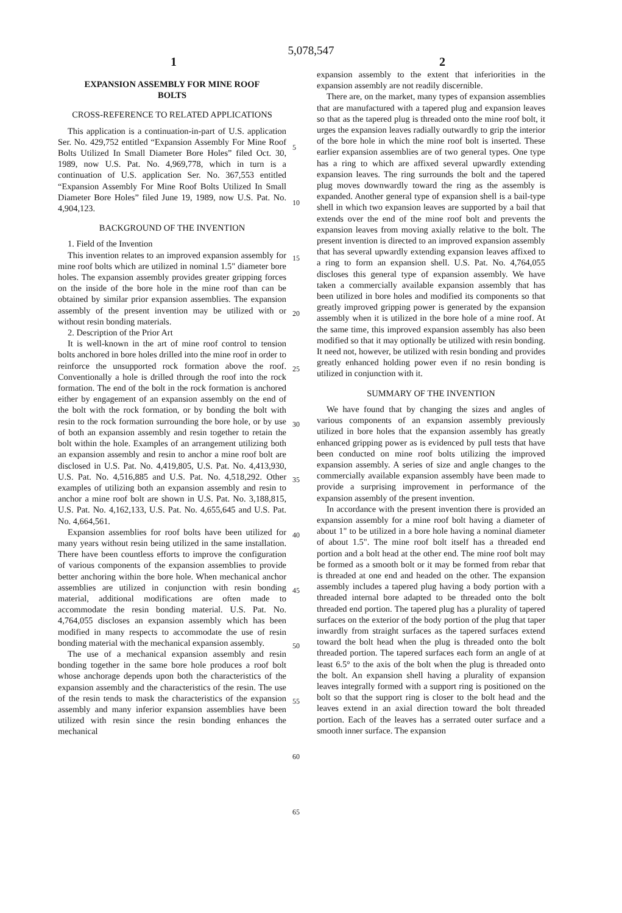5,078,547
1 2
EXPANSION ASSEMBLY FOR MINE ROOF BOLTS
CROSS-REFERENCE TO RELATED APPLICATIONS
This application is a continuation-in-part of U.S. application Ser. No. 429,752 entitled “Expansion Assembly For Mine Roof Bolts Utilized In Small Diameter Bore Holes” filed Oct. 30, 1989, now U.S. Pat. No. 4,969,778, which in turn is a continuation of U.S. application Ser. No. 367,553 entitled “Expansion Assembly For Mine Roof Bolts Utilized In Small Diameter Bore Holes” filed June 19, 1989, now U.S. Pat. No. 4,904,123.
BACKGROUND OF THE INVENTION
1. Field of the Invention
This invention relates to an improved expansion assembly for mine roof bolts which are utilized in nominal 1.5" diameter bore holes. The expansion assembly provides greater gripping forces on the inside of the bore hole in the mine roof than can be obtained by similar prior expansion assemblies. The expansion assembly of the present invention may be utilized with or without resin bonding materials.
2. Description of the Prior Art
It is well-known in the art of mine roof control to tension bolts anchored in bore holes drilled into the mine roof in order to reinforce the unsupported rock formation above the roof. Conventionally a hole is drilled through the roof into the rock formation. The end of the bolt in the rock formation is anchored either by engagement of an expansion assembly on the end of the bolt with the rock formation, or by bonding the bolt with resin to the rock formation surrounding the bore hole, or by use of both an expansion assembly and resin together to retain the bolt within the hole. Examples of an arrangement utilizing both an expansion assembly and resin to anchor a mine roof bolt are disclosed in U.S. Pat. No. 4,419,805, U.S. Pat. No. 4,413,930, U.S. Pat. No. 4,516,885 and U.S. Pat. No. 4,518,292. Other examples of utilizing both an expansion assembly and resin to anchor a mine roof bolt are shown in U.S. Pat. No. 3,188,815, U.S. Pat. No. 4,162,133, U.S. Pat. No. 4,655,645 and U.S. Pat. No. 4,664,561.
Expansion assemblies for roof bolts have been utilized for many years without resin being utilized in the same installation. There have been countless efforts to improve the configuration of various components of the expansion assemblies to provide better anchoring within the bore hole. When mechanical anchor assemblies are utilized in conjunction with resin bonding material, additional modifications are often made to accommodate the resin bonding material. U.S. Pat. No. 4,764,055 discloses an expansion assembly which has been modified in many respects to accommodate the use of resin bonding material with the mechanical expansion assembly.
The use of a mechanical expansion assembly and resin bonding together in the same bore hole produces a roof bolt whose anchorage depends upon both the characteristics of the expansion assembly and the characteristics of the resin. The use of the resin tends to mask the characteristics of the expansion assembly and many inferior expansion assemblies have been utilized with resin since the resin bonding enhances the mechanical
5
10
15
20
25
30
35
40
45
50
55
60
65
expansion assembly to the extent that inferiorities in the expansion assembly are not readily discernible.
There are, on the market, many types of expansion assemblies that are manufactured with a tapered plug and expansion leaves so that as the tapered plug is threaded onto the mine roof bolt, it urges the expansion leaves radially outwardly to grip the interior of the bore hole in which the mine roof bolt is inserted. These earlier expansion assemblies are of two general types. One type has a ring to which are affixed several upwardly extending expansion leaves. The ring surrounds the bolt and the tapered plug moves downwardly toward the ring as the assembly is expanded. Another general type of expansion shell is a bail-type shell in which two expansion leaves are supported by a bail that extends over the end of the mine roof bolt and prevents the expansion leaves from moving axially relative to the bolt. The present invention is directed to an improved expansion assembly that has several upwardly extending expansion leaves affixed to a ring to form an expansion shell. U.S. Pat. No. 4,764,055 discloses this general type of expansion assembly. We have taken a commercially available expansion assembly that has been utilized in bore holes and modified its components so that greatly improved gripping power is generated by the expansion assembly when it is utilized in the bore hole of a mine roof. At the same time, this improved expansion assembly has also been modified so that it may optionally be utilized with resin bonding. It need not, however, be utilized with resin bonding and provides greatly enhanced holding power even if no resin bonding is utilized in conjunction with it.
SUMMARY OF THE INVENTION
We have found that by changing the sizes and angles of various components of an expansion assembly previously utilized in bore holes that the expansion assembly has greatly enhanced gripping power as is evidenced by pull tests that have been conducted on mine roof bolts utilizing the improved expansion assembly. A series of size and angle changes to the commercially available expansion assembly have been made to provide a surprising improvement in performance of the expansion assembly of the present invention.
In accordance with the present invention there is provided an expansion assembly for a mine roof bolt having a diameter of about 1" to be utilized in a bore hole having a nominal diameter of about 1.5". The mine roof bolt itself has a threaded end portion and a bolt head at the other end. The mine roof bolt may be formed as a smooth bolt or it may be formed from rebar that is threaded at one end and headed on the other. The expansion assembly includes a tapered plug having a body portion with a threaded internal bore adapted to be threaded onto the bolt threaded end portion. The tapered plug has a plurality of tapered surfaces on the exterior of the body portion of the plug that taper inwardly from straight surfaces as the tapered surfaces extend toward the bolt head when the plug is threaded onto the bolt threaded portion. The tapered surfaces each form an angle of at least 6.5° to the axis of the bolt when the plug is threaded onto the bolt. An expansion shell having a plurality of expansion leaves integrally formed with a support ring is positioned on the bolt so that the support ring is closer to the bolt head and the leaves extend in an axial direction toward the bolt threaded portion. Each of the leaves has a serrated outer surface and a smooth inner surface. The expansion